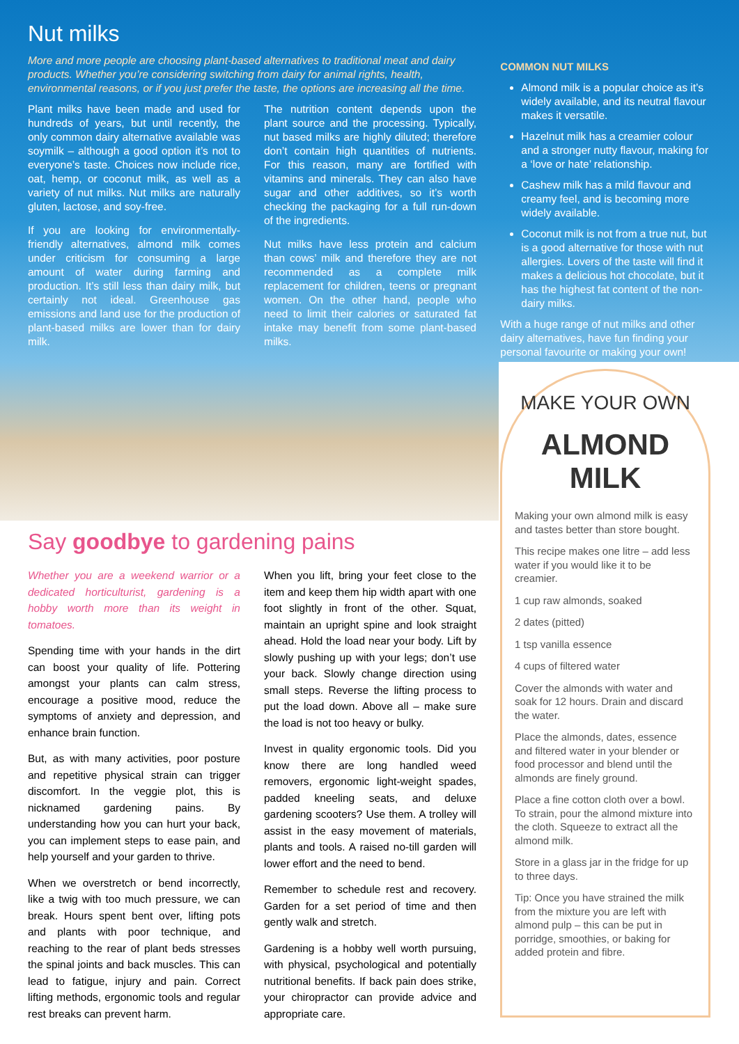Nut milks
More and more people are choosing plant-based alternatives to traditional meat and dairy products. Whether you’re considering switching from dairy for animal rights, health, environmental reasons, or if you just prefer the taste, the options are increasing all the time.
Plant milks have been made and used for hundreds of years, but until recently, the only common dairy alternative available was soymilk – although a good option it’s not to everyone’s taste. Choices now include rice, oat, hemp, or coconut milk, as well as a variety of nut milks. Nut milks are naturally gluten, lactose, and soy-free.
If you are looking for environmentally-friendly alternatives, almond milk comes under criticism for consuming a large amount of water during farming and production. It’s still less than dairy milk, but certainly not ideal. Greenhouse gas emissions and land use for the production of plant-based milks are lower than for dairy milk.
The nutrition content depends upon the plant source and the processing. Typically, nut based milks are highly diluted; therefore don’t contain high quantities of nutrients. For this reason, many are fortified with vitamins and minerals. They can also have sugar and other additives, so it’s worth checking the packaging for a full run-down of the ingredients.
Nut milks have less protein and calcium than cows’ milk and therefore they are not recommended as a complete milk replacement for children, teens or pregnant women. On the other hand, people who need to limit their calories or saturated fat intake may benefit from some plant-based milks.
COMMON NUT MILKS
Almond milk is a popular choice as it’s widely available, and its neutral flavour makes it versatile.
Hazelnut milk has a creamier colour and a stronger nutty flavour, making for a ‘love or hate’ relationship.
Cashew milk has a mild flavour and creamy feel, and is becoming more widely available.
Coconut milk is not from a true nut, but is a good alternative for those with nut allergies. Lovers of the taste will find it makes a delicious hot chocolate, but it has the highest fat content of the non-dairy milks.
With a huge range of nut milks and other dairy alternatives, have fun finding your personal favourite or making your own!
MAKE YOUR OWN
ALMOND MILK
Making your own almond milk is easy and tastes better than store bought.
This recipe makes one litre – add less water if you would like it to be creamier.
1 cup raw almonds, soaked
2 dates (pitted)
1 tsp vanilla essence
4 cups of filtered water
Cover the almonds with water and soak for 12 hours. Drain and discard the water.
Place the almonds, dates, essence and filtered water in your blender or food processor and blend until the almonds are finely ground.
Place a fine cotton cloth over a bowl. To strain, pour the almond mixture into the cloth. Squeeze to extract all the almond milk.
Store in a glass jar in the fridge for up to three days.
Tip: Once you have strained the milk from the mixture you are left with almond pulp – this can be put in porridge, smoothies, or baking for added protein and fibre.
Say goodbye to gardening pains
Whether you are a weekend warrior or a dedicated horticulturist, gardening is a hobby worth more than its weight in tomatoes.
Spending time with your hands in the dirt can boost your quality of life. Pottering amongst your plants can calm stress, encourage a positive mood, reduce the symptoms of anxiety and depression, and enhance brain function.
But, as with many activities, poor posture and repetitive physical strain can trigger discomfort. In the veggie plot, this is nicknamed gardening pains. By understanding how you can hurt your back, you can implement steps to ease pain, and help yourself and your garden to thrive.
When we overstretch or bend incorrectly, like a twig with too much pressure, we can break. Hours spent bent over, lifting pots and plants with poor technique, and reaching to the rear of plant beds stresses the spinal joints and back muscles. This can lead to fatigue, injury and pain. Correct lifting methods, ergonomic tools and regular rest breaks can prevent harm.
When you lift, bring your feet close to the item and keep them hip width apart with one foot slightly in front of the other. Squat, maintain an upright spine and look straight ahead. Hold the load near your body. Lift by slowly pushing up with your legs; don’t use your back. Slowly change direction using small steps. Reverse the lifting process to put the load down. Above all – make sure the load is not too heavy or bulky.
Invest in quality ergonomic tools. Did you know there are long handled weed removers, ergonomic light-weight spades, padded kneeling seats, and deluxe gardening scooters? Use them. A trolley will assist in the easy movement of materials, plants and tools. A raised no-till garden will lower effort and the need to bend.
Remember to schedule rest and recovery. Garden for a set period of time and then gently walk and stretch.
Gardening is a hobby well worth pursuing, with physical, psychological and potentially nutritional benefits. If back pain does strike, your chiropractor can provide advice and appropriate care.